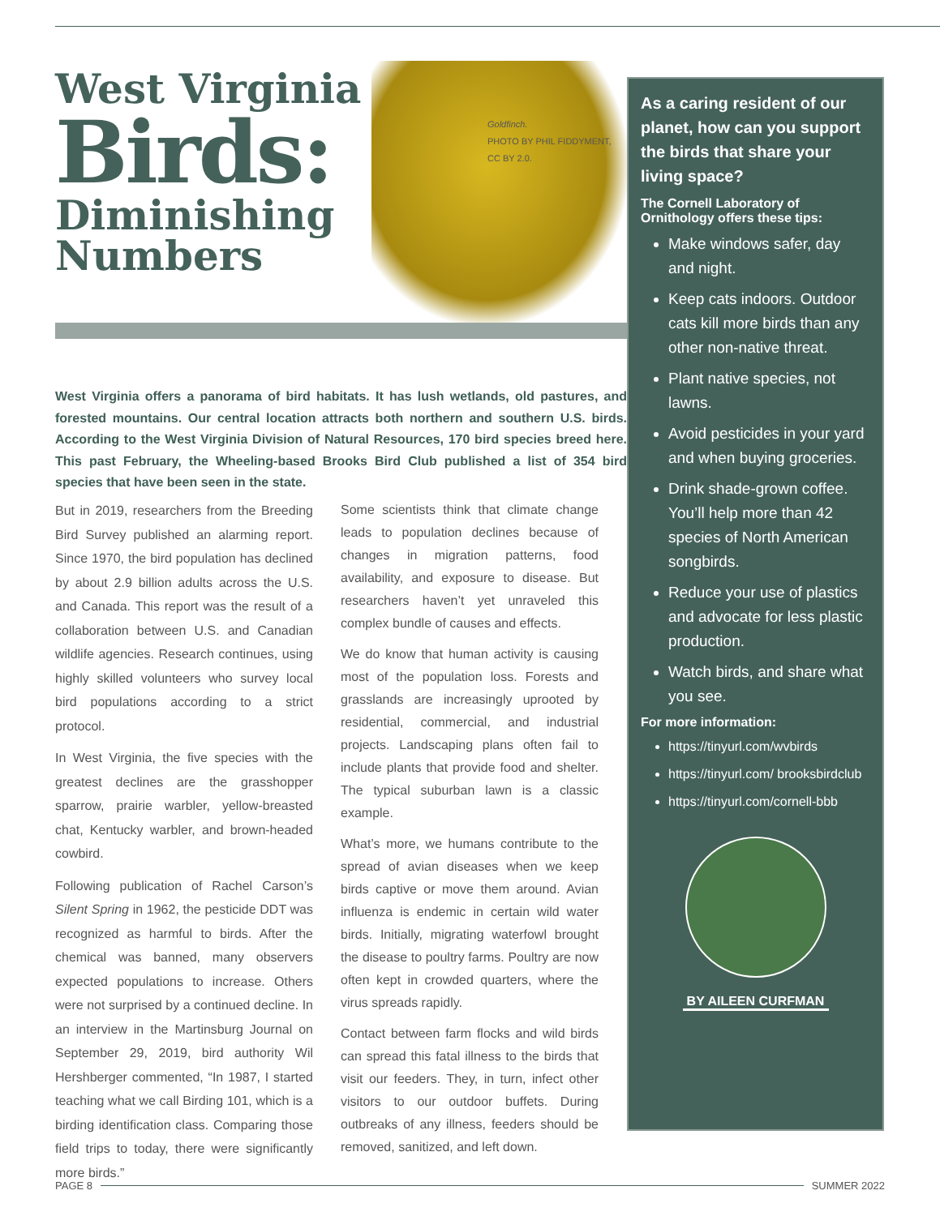West Virginia
Birds:
Diminishing
Numbers
Goldfinch.
PHOTO BY PHIL FIDDYMENT,
CC BY 2.0.
West Virginia offers a panorama of bird habitats. It has lush wetlands, old pastures, and forested mountains. Our central location attracts both northern and southern U.S. birds. According to the West Virginia Division of Natural Resources, 170 bird species breed here. This past February, the Wheeling-based Brooks Bird Club published a list of 354 bird species that have been seen in the state.
But in 2019, researchers from the Breeding Bird Survey published an alarming report. Since 1970, the bird population has declined by about 2.9 billion adults across the U.S. and Canada. This report was the result of a collaboration between U.S. and Canadian wildlife agencies. Research continues, using highly skilled volunteers who survey local bird populations according to a strict protocol.
In West Virginia, the five species with the greatest declines are the grasshopper sparrow, prairie warbler, yellow-breasted chat, Kentucky warbler, and brown-headed cowbird.
Following publication of Rachel Carson’s Silent Spring in 1962, the pesticide DDT was recognized as harmful to birds. After the chemical was banned, many observers expected populations to increase. Others were not surprised by a continued decline. In an interview in the Martinsburg Journal on September 29, 2019, bird authority Wil Hershberger commented, “In 1987, I started teaching what we call Birding 101, which is a birding identification class. Comparing those field trips to today, there were significantly more birds.”
Some scientists think that climate change leads to population declines because of changes in migration patterns, food availability, and exposure to disease. But researchers haven’t yet unraveled this complex bundle of causes and effects.
We do know that human activity is causing most of the population loss. Forests and grasslands are increasingly uprooted by residential, commercial, and industrial projects. Landscaping plans often fail to include plants that provide food and shelter. The typical suburban lawn is a classic example.
What’s more, we humans contribute to the spread of avian diseases when we keep birds captive or move them around. Avian influenza is endemic in certain wild water birds. Initially, migrating waterfowl brought the disease to poultry farms. Poultry are now often kept in crowded quarters, where the virus spreads rapidly.
Contact between farm flocks and wild birds can spread this fatal illness to the birds that visit our feeders. They, in turn, infect other visitors to our outdoor buffets. During outbreaks of any illness, feeders should be removed, sanitized, and left down.
As a caring resident of our planet, how can you support the birds that share your living space?
The Cornell Laboratory of Ornithology offers these tips:
Make windows safer, day and night.
Keep cats indoors. Outdoor cats kill more birds than any other non-native threat.
Plant native species, not lawns.
Avoid pesticides in your yard and when buying groceries.
Drink shade-grown coffee. You’ll help more than 42 species of North American songbirds.
Reduce your use of plastics and advocate for less plastic production.
Watch birds, and share what you see.
For more information:
https://tinyurl.com/wvbirds
https://tinyurl.com/ brooksbirdclub
https://tinyurl.com/cornell-bbb
BY AILEEN CURFMAN
PAGE 8 SUMMER 2022